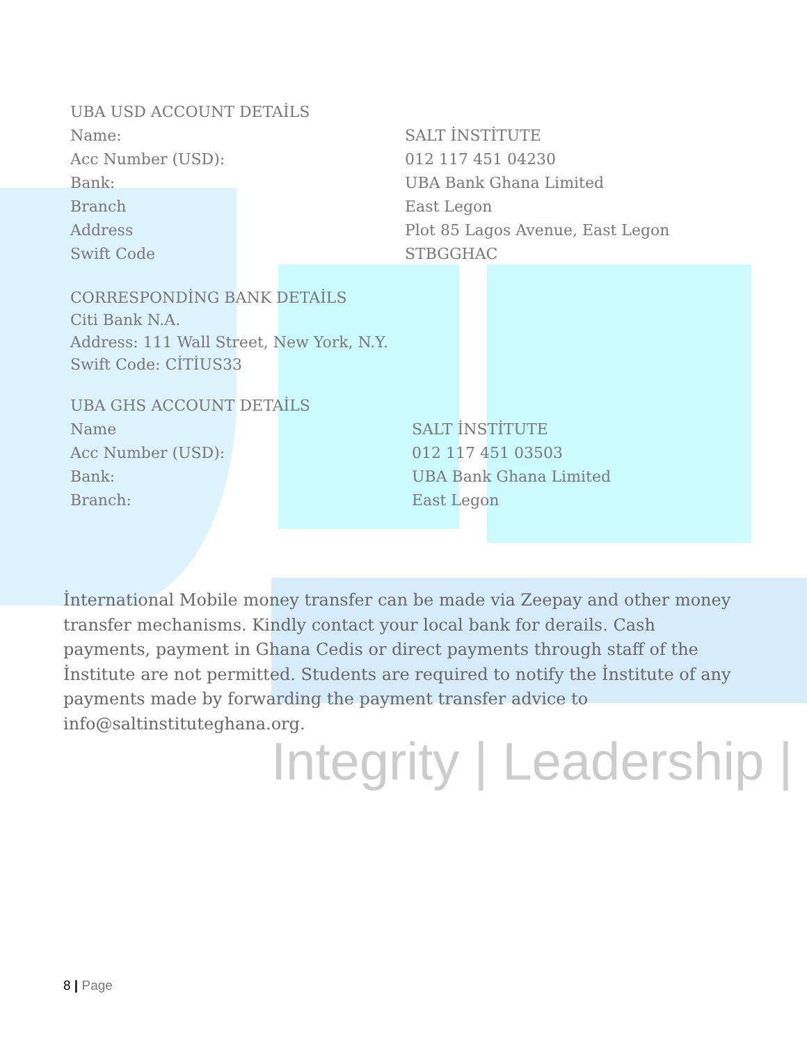Integrity | Leadership |
UBA USD ACCOUNT DETAİLS
| Name: | SALT İNSTİTUTE |
| Acc Number (USD): | 012 117 451 04230 |
| Bank: | UBA Bank Ghana Limited |
| Branch | East Legon |
| Address | Plot 85 Lagos Avenue, East Legon |
| Swift Code | STBGGHAC |
CORRESPONDİNG BANK DETAİLS
Citi Bank N.A.
Address: 111 Wall Street, New York, N.Y.
Swift Code: CİTİUS33
UBA GHS ACCOUNT DETAİLS
| Name | SALT İNSTİTUTE |
| Acc Number (USD): | 012 117 451 03503 |
| Bank: | UBA Bank Ghana Limited |
| Branch: | East Legon |
İnternational Mobile money transfer can be made via Zeepay and other money transfer mechanisms. Kindly contact your local bank for derails. Cash payments, payment in Ghana Cedis or direct payments through staff of the İnstitute are not permitted. Students are required to notify the İnstitute of any payments made by forwarding the payment transfer advice to info@saltinstituteghana.org.
8 | Page